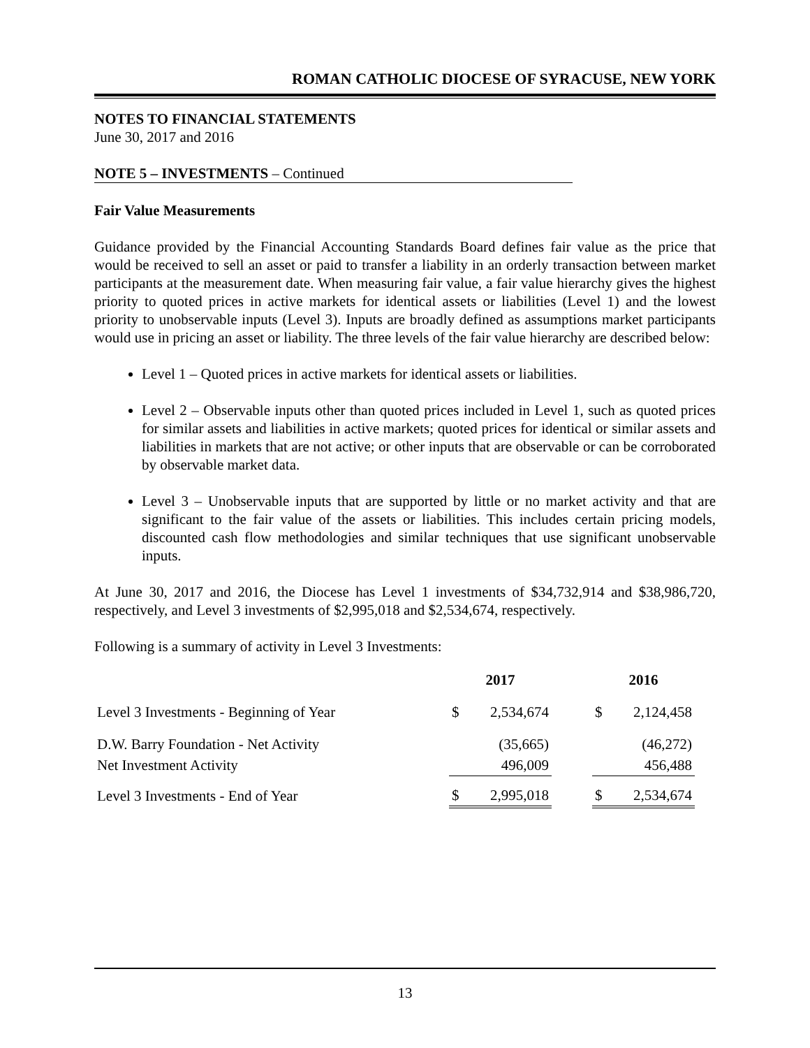ROMAN CATHOLIC DIOCESE OF SYRACUSE, NEW YORK
NOTES TO FINANCIAL STATEMENTS
June 30, 2017 and 2016
NOTE 5 – INVESTMENTS – Continued
Fair Value Measurements
Guidance provided by the Financial Accounting Standards Board defines fair value as the price that would be received to sell an asset or paid to transfer a liability in an orderly transaction between market participants at the measurement date. When measuring fair value, a fair value hierarchy gives the highest priority to quoted prices in active markets for identical assets or liabilities (Level 1) and the lowest priority to unobservable inputs (Level 3). Inputs are broadly defined as assumptions market participants would use in pricing an asset or liability. The three levels of the fair value hierarchy are described below:
Level 1 – Quoted prices in active markets for identical assets or liabilities.
Level 2 – Observable inputs other than quoted prices included in Level 1, such as quoted prices for similar assets and liabilities in active markets; quoted prices for identical or similar assets and liabilities in markets that are not active; or other inputs that are observable or can be corroborated by observable market data.
Level 3 – Unobservable inputs that are supported by little or no market activity and that are significant to the fair value of the assets or liabilities. This includes certain pricing models, discounted cash flow methodologies and similar techniques that use significant unobservable inputs.
At June 30, 2017 and 2016, the Diocese has Level 1 investments of $34,732,914 and $38,986,720, respectively, and Level 3 investments of $2,995,018 and $2,534,674, respectively.
Following is a summary of activity in Level 3 Investments:
| | 2017 | | | 2016 | |
| Level 3 Investments - Beginning of Year | $ | 2,534,674 | | $ | 2,124,458 |
| D.W. Barry Foundation - Net Activity | | (35,665) | | | (46,272) |
| Net Investment Activity | | 496,009 | | | 456,488 |
| Level 3 Investments - End of Year | $ | 2,995,018 | | $ | 2,534,674 |
13